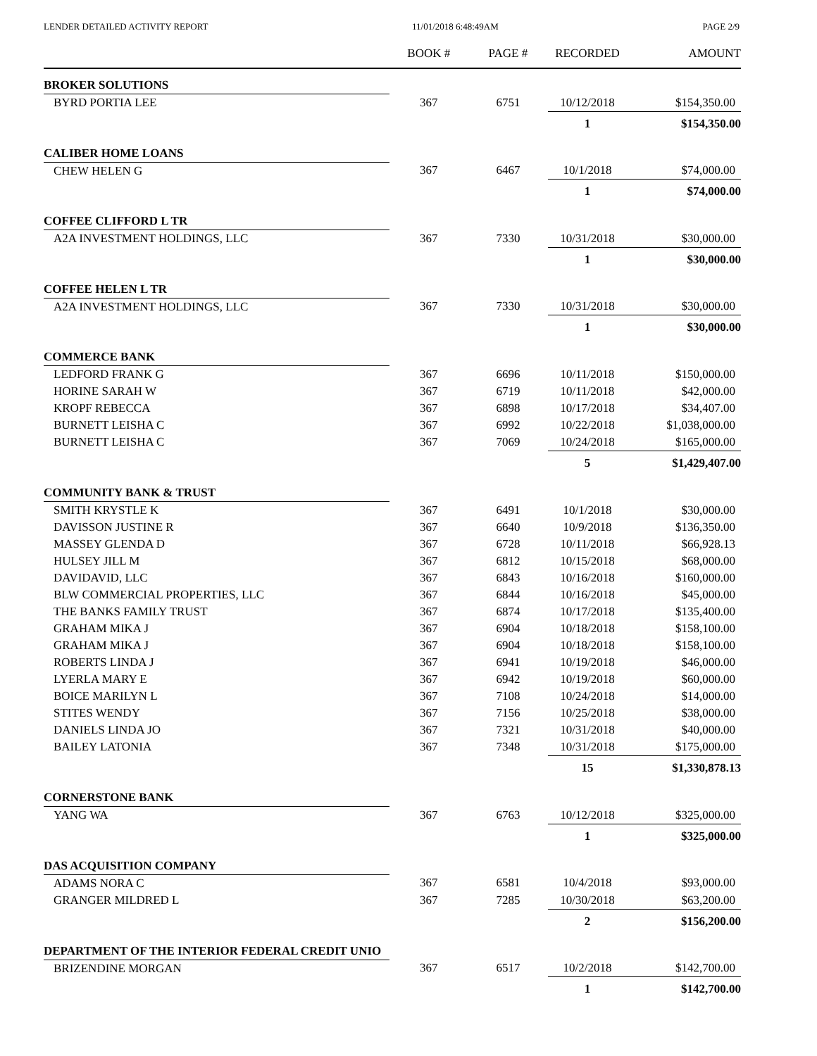LENDER DETAILED ACTIVITY REPORT 11/01/2018 6:48:49AM PAGE 2/9
| | BOOK # | PAGE # | RECORDED | AMOUNT |
| --- | --- | --- | --- | --- |
| BROKER SOLUTIONS | | | | |
| BYRD PORTIA LEE | 367 | 6751 | 10/12/2018 | $154,350.00 |
| | | | 1 | $154,350.00 |
| CALIBER HOME LOANS | | | | |
| CHEW HELEN G | 367 | 6467 | 10/1/2018 | $74,000.00 |
| | | | 1 | $74,000.00 |
| COFFEE CLIFFORD L TR | | | | |
| A2A INVESTMENT HOLDINGS, LLC | 367 | 7330 | 10/31/2018 | $30,000.00 |
| | | | 1 | $30,000.00 |
| COFFEE HELEN L TR | | | | |
| A2A INVESTMENT HOLDINGS, LLC | 367 | 7330 | 10/31/2018 | $30,000.00 |
| | | | 1 | $30,000.00 |
| COMMERCE BANK | | | | |
| LEDFORD FRANK G | 367 | 6696 | 10/11/2018 | $150,000.00 |
| HORINE SARAH W | 367 | 6719 | 10/11/2018 | $42,000.00 |
| KROPF REBECCA | 367 | 6898 | 10/17/2018 | $34,407.00 |
| BURNETT LEISHA C | 367 | 6992 | 10/22/2018 | $1,038,000.00 |
| BURNETT LEISHA C | 367 | 7069 | 10/24/2018 | $165,000.00 |
| | | | 5 | $1,429,407.00 |
| COMMUNITY BANK & TRUST | | | | |
| SMITH KRYSTLE K | 367 | 6491 | 10/1/2018 | $30,000.00 |
| DAVISSON JUSTINE R | 367 | 6640 | 10/9/2018 | $136,350.00 |
| MASSEY GLENDA D | 367 | 6728 | 10/11/2018 | $66,928.13 |
| HULSEY JILL M | 367 | 6812 | 10/15/2018 | $68,000.00 |
| DAVIDAVID, LLC | 367 | 6843 | 10/16/2018 | $160,000.00 |
| BLW COMMERCIAL PROPERTIES, LLC | 367 | 6844 | 10/16/2018 | $45,000.00 |
| THE BANKS FAMILY TRUST | 367 | 6874 | 10/17/2018 | $135,400.00 |
| GRAHAM MIKA J | 367 | 6904 | 10/18/2018 | $158,100.00 |
| GRAHAM MIKA J | 367 | 6904 | 10/18/2018 | $158,100.00 |
| ROBERTS LINDA J | 367 | 6941 | 10/19/2018 | $46,000.00 |
| LYERLA MARY E | 367 | 6942 | 10/19/2018 | $60,000.00 |
| BOICE MARILYN L | 367 | 7108 | 10/24/2018 | $14,000.00 |
| STITES WENDY | 367 | 7156 | 10/25/2018 | $38,000.00 |
| DANIELS LINDA JO | 367 | 7321 | 10/31/2018 | $40,000.00 |
| BAILEY LATONIA | 367 | 7348 | 10/31/2018 | $175,000.00 |
| | | | 15 | $1,330,878.13 |
| CORNERSTONE BANK | | | | |
| YANG WA | 367 | 6763 | 10/12/2018 | $325,000.00 |
| | | | 1 | $325,000.00 |
| DAS ACQUISITION COMPANY | | | | |
| ADAMS NORA C | 367 | 6581 | 10/4/2018 | $93,000.00 |
| GRANGER MILDRED L | 367 | 7285 | 10/30/2018 | $63,200.00 |
| | | | 2 | $156,200.00 |
| DEPARTMENT OF THE INTERIOR FEDERAL CREDIT UNIO | | | | |
| BRIZENDINE MORGAN | 367 | 6517 | 10/2/2018 | $142,700.00 |
| | | | 1 | $142,700.00 |